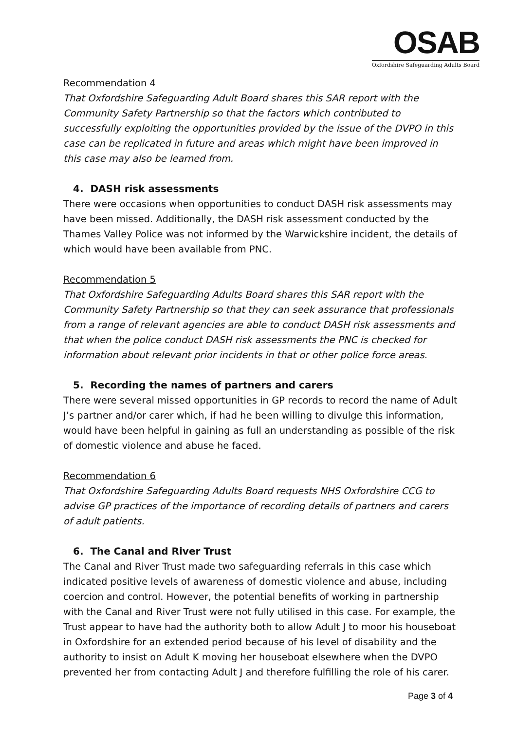OSAB
Oxfordshire Safeguarding Adults Board
Recommendation 4
That Oxfordshire Safeguarding Adult Board shares this SAR report with the Community Safety Partnership so that the factors which contributed to successfully exploiting the opportunities provided by the issue of the DVPO in this case can be replicated in future and areas which might have been improved in this case may also be learned from.
4. DASH risk assessments
There were occasions when opportunities to conduct DASH risk assessments may have been missed. Additionally, the DASH risk assessment conducted by the Thames Valley Police was not informed by the Warwickshire incident, the details of which would have been available from PNC.
Recommendation 5
That Oxfordshire Safeguarding Adults Board shares this SAR report with the Community Safety Partnership so that they can seek assurance that professionals from a range of relevant agencies are able to conduct DASH risk assessments and that when the police conduct DASH risk assessments the PNC is checked for information about relevant prior incidents in that or other police force areas.
5. Recording the names of partners and carers
There were several missed opportunities in GP records to record the name of Adult J’s partner and/or carer which, if had he been willing to divulge this information, would have been helpful in gaining as full an understanding as possible of the risk of domestic violence and abuse he faced.
Recommendation 6
That Oxfordshire Safeguarding Adults Board requests NHS Oxfordshire CCG to advise GP practices of the importance of recording details of partners and carers of adult patients.
6. The Canal and River Trust
The Canal and River Trust made two safeguarding referrals in this case which indicated positive levels of awareness of domestic violence and abuse, including coercion and control. However, the potential benefits of working in partnership with the Canal and River Trust were not fully utilised in this case. For example, the Trust appear to have had the authority both to allow Adult J to moor his houseboat in Oxfordshire for an extended period because of his level of disability and the authority to insist on Adult K moving her houseboat elsewhere when the DVPO prevented her from contacting Adult J and therefore fulfilling the role of his carer.
Page 3 of 4